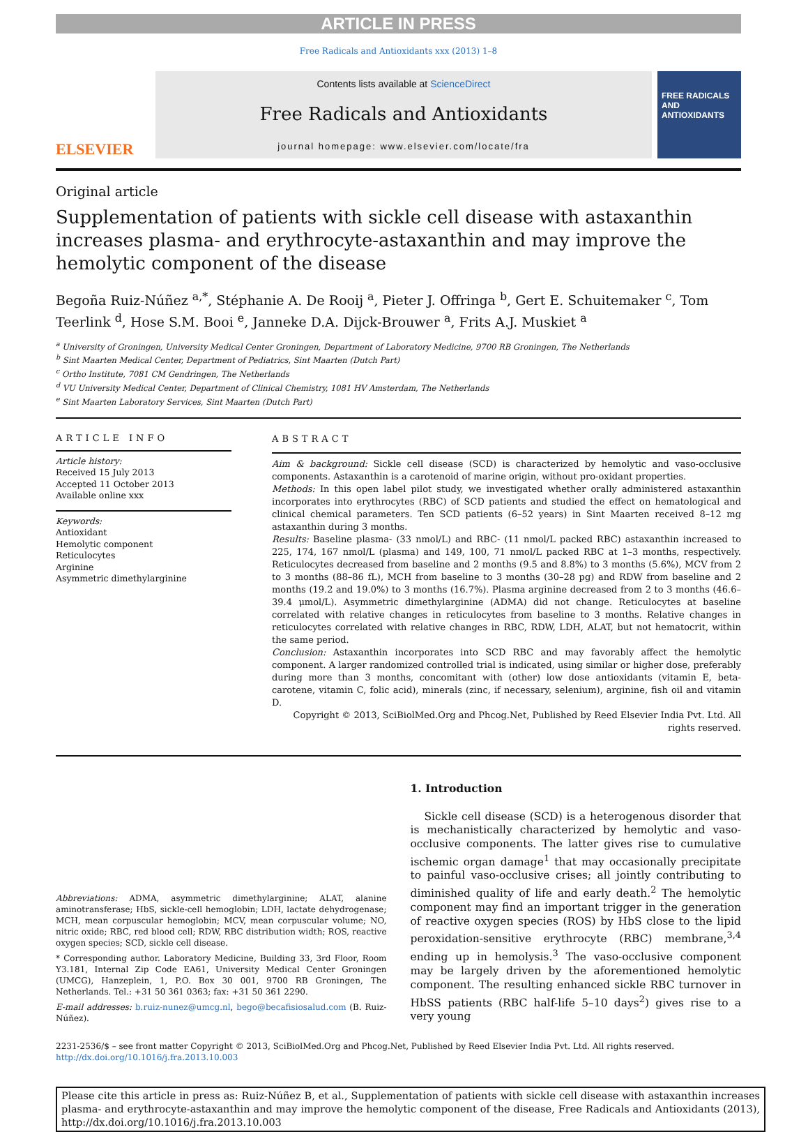ARTICLE IN PRESS
Free Radicals and Antioxidants xxx (2013) 1–8
ELSEVIER
Contents lists available at ScienceDirect
Free Radicals and Antioxidants
journal homepage: www.elsevier.com/locate/fra
FREE RADICALS AND ANTIOXIDANTS
Original article
Supplementation of patients with sickle cell disease with astaxanthin increases plasma- and erythrocyte-astaxanthin and may improve the hemolytic component of the disease
Begoña Ruiz-Núñez <sup>a,*</sup>, Stéphanie A. De Rooij <sup>a</sup>, Pieter J. Offringa <sup>b</sup>, Gert E. Schuitemaker <sup>c</sup>, Tom Teerlink <sup>d</sup>, Hose S.M. Booi <sup>e</sup>, Janneke D.A. Dijck-Brouwer <sup>a</sup>, Frits A.J. Muskiet <sup>a</sup>
<sup>a</sup> University of Groningen, University Medical Center Groningen, Department of Laboratory Medicine, 9700 RB Groningen, The Netherlands
<sup>b</sup> Sint Maarten Medical Center, Department of Pediatrics, Sint Maarten (Dutch Part)
<sup>c</sup> Ortho Institute, 7081 CM Gendringen, The Netherlands
<sup>d</sup> VU University Medical Center, Department of Clinical Chemistry, 1081 HV Amsterdam, The Netherlands
<sup>e</sup> Sint Maarten Laboratory Services, Sint Maarten (Dutch Part)
ARTICLE INFO
Article history:
Received 15 July 2013
Accepted 11 October 2013
Available online xxx
Keywords:
Antioxidant
Hemolytic component
Reticulocytes
Arginine
Asymmetric dimethylarginine
ABSTRACT
Aim & background: Sickle cell disease (SCD) is characterized by hemolytic and vaso-occlusive components. Astaxanthin is a carotenoid of marine origin, without pro-oxidant properties.
Methods: In this open label pilot study, we investigated whether orally administered astaxanthin incorporates into erythrocytes (RBC) of SCD patients and studied the effect on hematological and clinical chemical parameters. Ten SCD patients (6–52 years) in Sint Maarten received 8–12 mg astaxanthin during 3 months.
Results: Baseline plasma- (33 nmol/L) and RBC- (11 nmol/L packed RBC) astaxanthin increased to 225, 174, 167 nmol/L (plasma) and 149, 100, 71 nmol/L packed RBC at 1–3 months, respectively. Reticulocytes decreased from baseline and 2 months (9.5 and 8.8%) to 3 months (5.6%), MCV from 2 to 3 months (88–86 fL), MCH from baseline to 3 months (30–28 pg) and RDW from baseline and 2 months (19.2 and 19.0%) to 3 months (16.7%). Plasma arginine decreased from 2 to 3 months (46.6–39.4 μmol/L). Asymmetric dimethylarginine (ADMA) did not change. Reticulocytes at baseline correlated with relative changes in reticulocytes from baseline to 3 months. Relative changes in reticulocytes correlated with relative changes in RBC, RDW, LDH, ALAT, but not hematocrit, within the same period.
Conclusion: Astaxanthin incorporates into SCD RBC and may favorably affect the hemolytic component. A larger randomized controlled trial is indicated, using similar or higher dose, preferably during more than 3 months, concomitant with (other) low dose antioxidants (vitamin E, beta-carotene, vitamin C, folic acid), minerals (zinc, if necessary, selenium), arginine, fish oil and vitamin D.
Copyright © 2013, SciBiolMed.Org and Phcog.Net, Published by Reed Elsevier India Pvt. Ltd. All rights reserved.
Abbreviations: ADMA, asymmetric dimethylarginine; ALAT, alanine aminotransferase; HbS, sickle-cell hemoglobin; LDH, lactate dehydrogenase; MCH, mean corpuscular hemoglobin; MCV, mean corpuscular volume; NO, nitric oxide; RBC, red blood cell; RDW, RBC distribution width; ROS, reactive oxygen species; SCD, sickle cell disease.
* Corresponding author. Laboratory Medicine, Building 33, 3rd Floor, Room Y3.181, Internal Zip Code EA61, University Medical Center Groningen (UMCG), Hanzeplein, 1, P.O. Box 30 001, 9700 RB Groningen, The Netherlands. Tel.: +31 50 361 0363; fax: +31 50 361 2290.
E-mail addresses: b.ruiz-nunez@umcg.nl, bego@becafisiosalud.com (B. Ruiz-Núñez).
1. Introduction
Sickle cell disease (SCD) is a heterogenous disorder that is mechanistically characterized by hemolytic and vaso-occlusive components. The latter gives rise to cumulative ischemic organ damage<sup>1</sup> that may occasionally precipitate to painful vaso-occlusive crises; all jointly contributing to diminished quality of life and early death.<sup>2</sup> The hemolytic component may find an important trigger in the generation of reactive oxygen species (ROS) by HbS close to the lipid peroxidation-sensitive erythrocyte (RBC) membrane,<sup>3,4</sup> ending up in hemolysis.<sup>3</sup> The vaso-occlusive component may be largely driven by the aforementioned hemolytic component. The resulting enhanced sickle RBC turnover in HbSS patients (RBC half-life 5–10 days<sup>2</sup>) gives rise to a very young
2231-2536/$ – see front matter Copyright © 2013, SciBiolMed.Org and Phcog.Net, Published by Reed Elsevier India Pvt. Ltd. All rights reserved.
http://dx.doi.org/10.1016/j.fra.2013.10.003
Please cite this article in press as: Ruiz-Núñez B, et al., Supplementation of patients with sickle cell disease with astaxanthin increases plasma- and erythrocyte-astaxanthin and may improve the hemolytic component of the disease, Free Radicals and Antioxidants (2013), http://dx.doi.org/10.1016/j.fra.2013.10.003